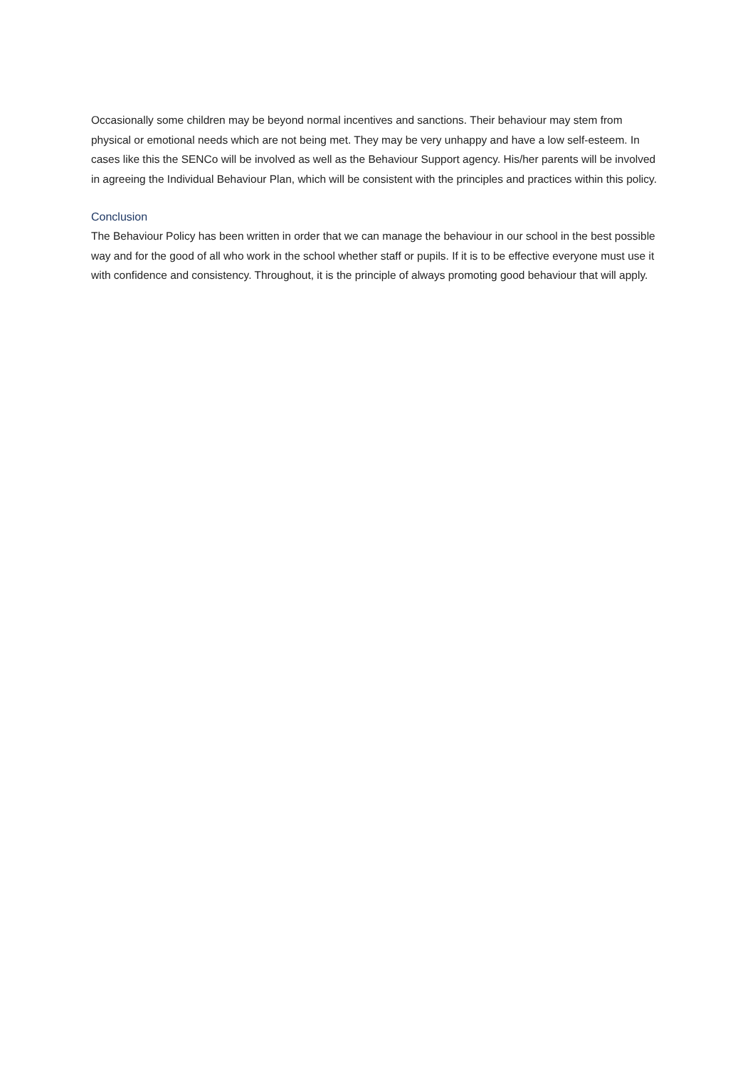Occasionally some children may be beyond normal incentives and sanctions. Their behaviour may stem from physical or emotional needs which are not being met. They may be very unhappy and have a low self-esteem. In cases like this the SENCo will be involved as well as the Behaviour Support agency. His/her parents will be involved in agreeing the Individual Behaviour Plan, which will be consistent with the principles and practices within this policy.
Conclusion
The Behaviour Policy has been written in order that we can manage the behaviour in our school in the best possible way and for the good of all who work in the school whether staff or pupils. If it is to be effective everyone must use it with confidence and consistency. Throughout, it is the principle of always promoting good behaviour that will apply.